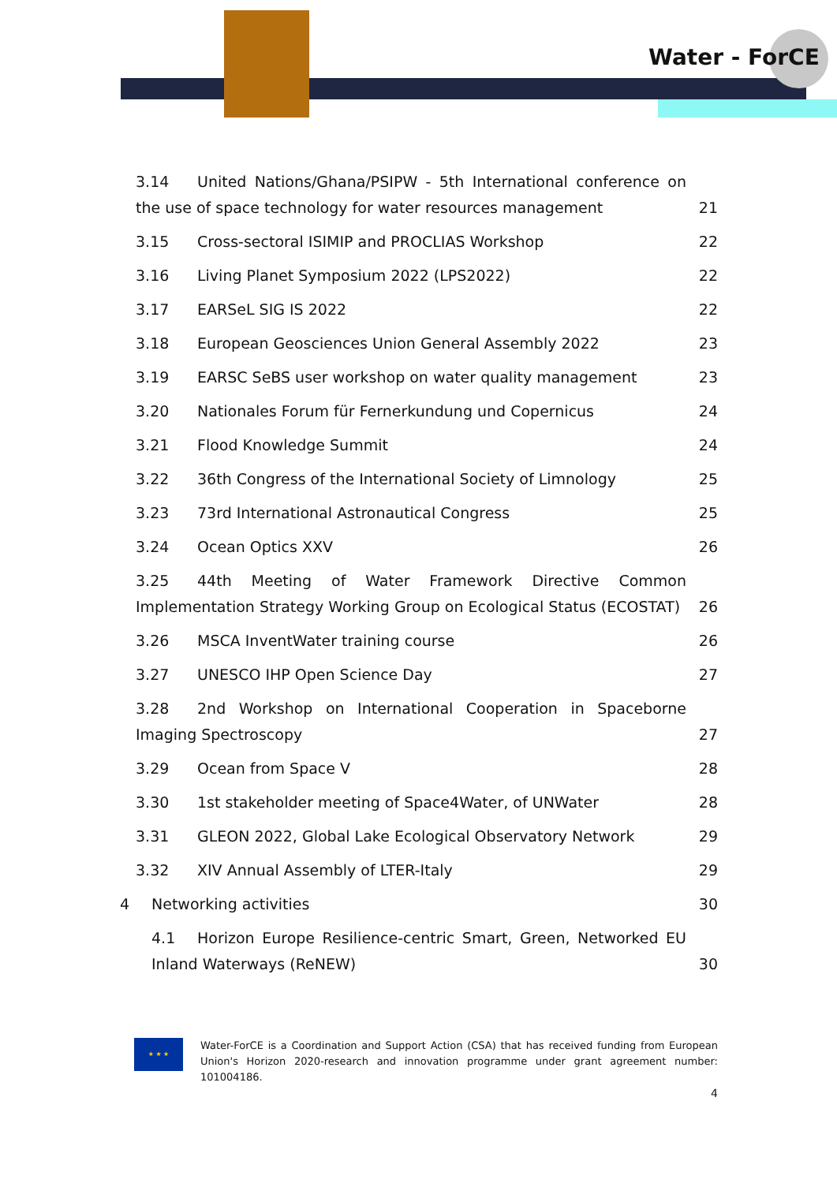Water - ForCE
3.14 United Nations/Ghana/PSIPW - 5th International conference on the use of space technology for water resources management
21
3.15 Cross-sectoral ISIMIP and PROCLIAS Workshop
22
3.16 Living Planet Symposium 2022 (LPS2022)
22
3.17 EARSeL SIG IS 2022
22
3.18 European Geosciences Union General Assembly 2022
23
3.19 EARSC SeBS user workshop on water quality management
23
3.20 Nationales Forum für Fernerkundung und Copernicus
24
3.21 Flood Knowledge Summit
24
3.22 36th Congress of the International Society of Limnology
25
3.23 73rd International Astronautical Congress
25
3.24 Ocean Optics XXV
26
3.25 44th Meeting of Water Framework Directive Common Implementation Strategy Working Group on Ecological Status (ECOSTAT)
26
3.26 MSCA InventWater training course
26
3.27 UNESCO IHP Open Science Day
27
3.28 2nd Workshop on International Cooperation in Spaceborne Imaging Spectroscopy
27
3.29 Ocean from Space V
28
3.30 1st stakeholder meeting of Space4Water, of UNWater
28
3.31 GLEON 2022, Global Lake Ecological Observatory Network
29
3.32 XIV Annual Assembly of LTER-Italy
29
4 Networking activities
30
4.1 Horizon Europe Resilience-centric Smart, Green, Networked EU Inland Waterways (ReNEW)
30
★ ★ ★
Water-ForCE is a Coordination and Support Action (CSA) that has received funding from European Union's Horizon 2020-research and innovation programme under grant agreement number: 101004186.
4